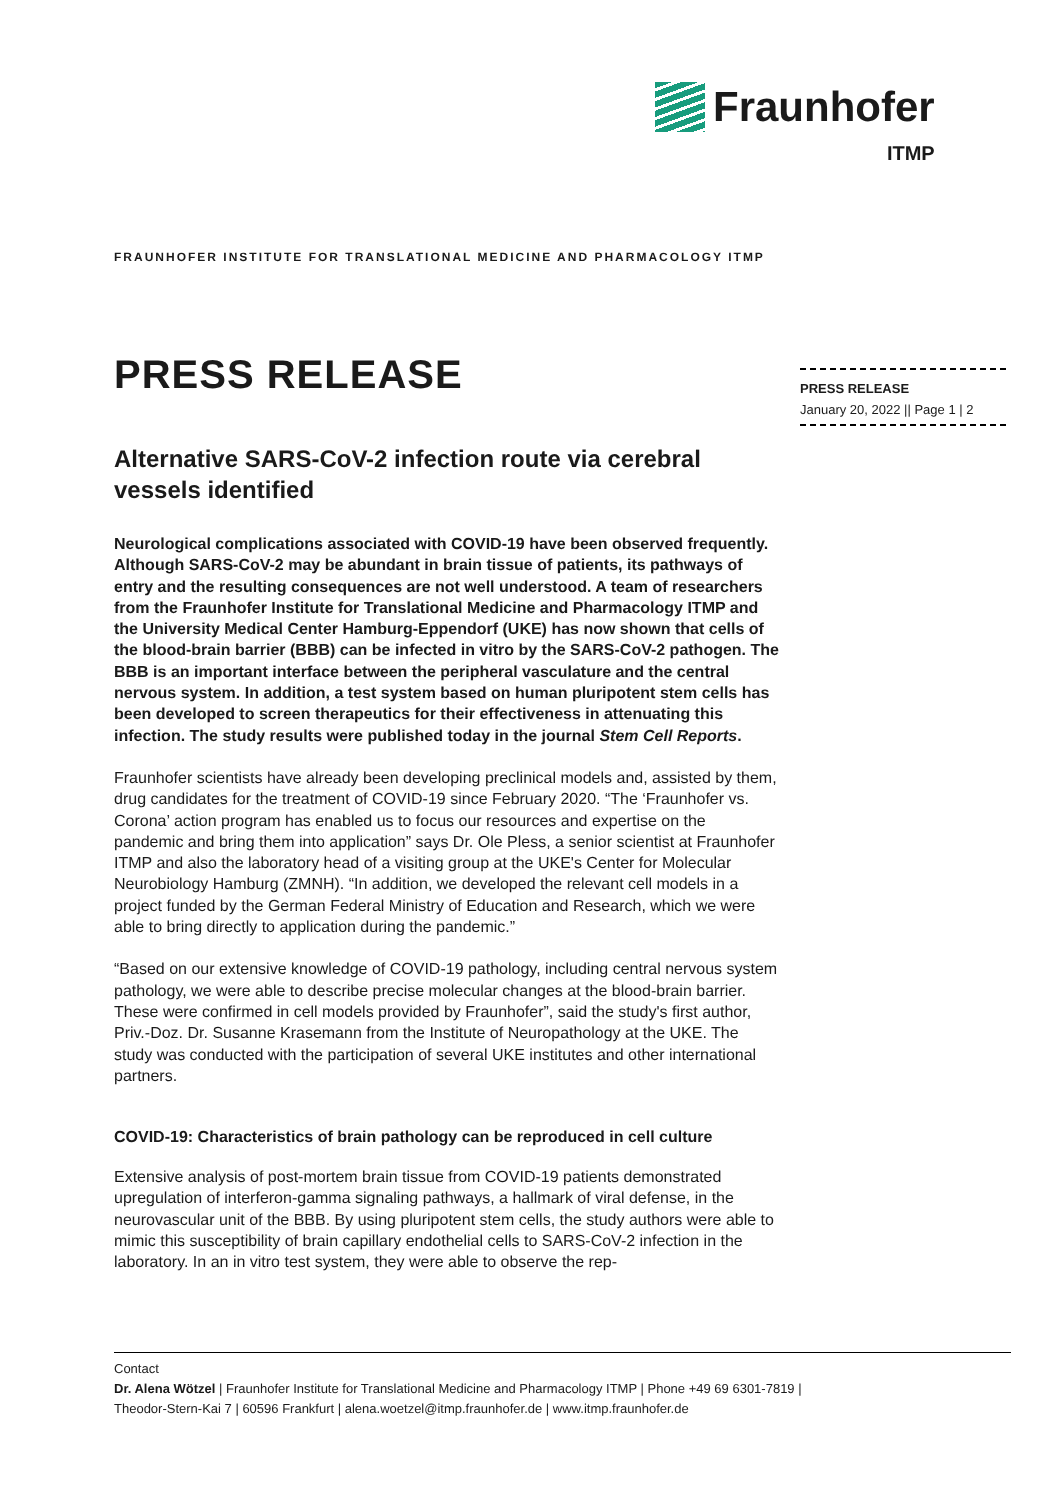Fraunhofer
ITMP
FRAUNHOFER INSTITUTE FOR TRANSLATIONAL MEDICINE AND PHARMACOLOGY ITMP
PRESS RELEASE
January 20, 2022 || Page 1 | 2
PRESS RELEASE
Alternative SARS-CoV-2 infection route via cerebral vessels identified
Neurological complications associated with COVID-19 have been observed frequently. Although SARS-CoV-2 may be abundant in brain tissue of patients, its pathways of entry and the resulting consequences are not well understood. A team of researchers from the Fraunhofer Institute for Translational Medicine and Pharmacology ITMP and the University Medical Center Hamburg-Eppendorf (UKE) has now shown that cells of the blood-brain barrier (BBB) can be infected in vitro by the SARS-CoV-2 pathogen. The BBB is an important interface between the peripheral vasculature and the central nervous system. In addition, a test system based on human pluripotent stem cells has been developed to screen therapeutics for their effectiveness in attenuating this infection. The study results were published today in the journal Stem Cell Reports.
Fraunhofer scientists have already been developing preclinical models and, assisted by them, drug candidates for the treatment of COVID-19 since February 2020. “The ‘Fraunhofer vs. Corona’ action program has enabled us to focus our resources and expertise on the pandemic and bring them into application” says Dr. Ole Pless, a senior scientist at Fraunhofer ITMP and also the laboratory head of a visiting group at the UKE's Center for Molecular Neurobiology Hamburg (ZMNH). “In addition, we developed the relevant cell models in a project funded by the German Federal Ministry of Education and Research, which we were able to bring directly to application during the pandemic.”
“Based on our extensive knowledge of COVID-19 pathology, including central nervous system pathology, we were able to describe precise molecular changes at the blood-brain barrier. These were confirmed in cell models provided by Fraunhofer”, said the study's first author, Priv.-Doz. Dr. Susanne Krasemann from the Institute of Neuropathology at the UKE. The study was conducted with the participation of several UKE institutes and other international partners.
COVID-19: Characteristics of brain pathology can be reproduced in cell culture
Extensive analysis of post-mortem brain tissue from COVID-19 patients demonstrated upregulation of interferon-gamma signaling pathways, a hallmark of viral defense, in the neurovascular unit of the BBB. By using pluripotent stem cells, the study authors were able to mimic this susceptibility of brain capillary endothelial cells to SARS-CoV-2 infection in the laboratory. In an in vitro test system, they were able to observe the rep-
Contact
Dr. Alena Wötzel | Fraunhofer Institute for Translational Medicine and Pharmacology ITMP | Phone +49 69 6301-7819 |
Theodor-Stern-Kai 7 | 60596 Frankfurt | alena.woetzel@itmp.fraunhofer.de | www.itmp.fraunhofer.de